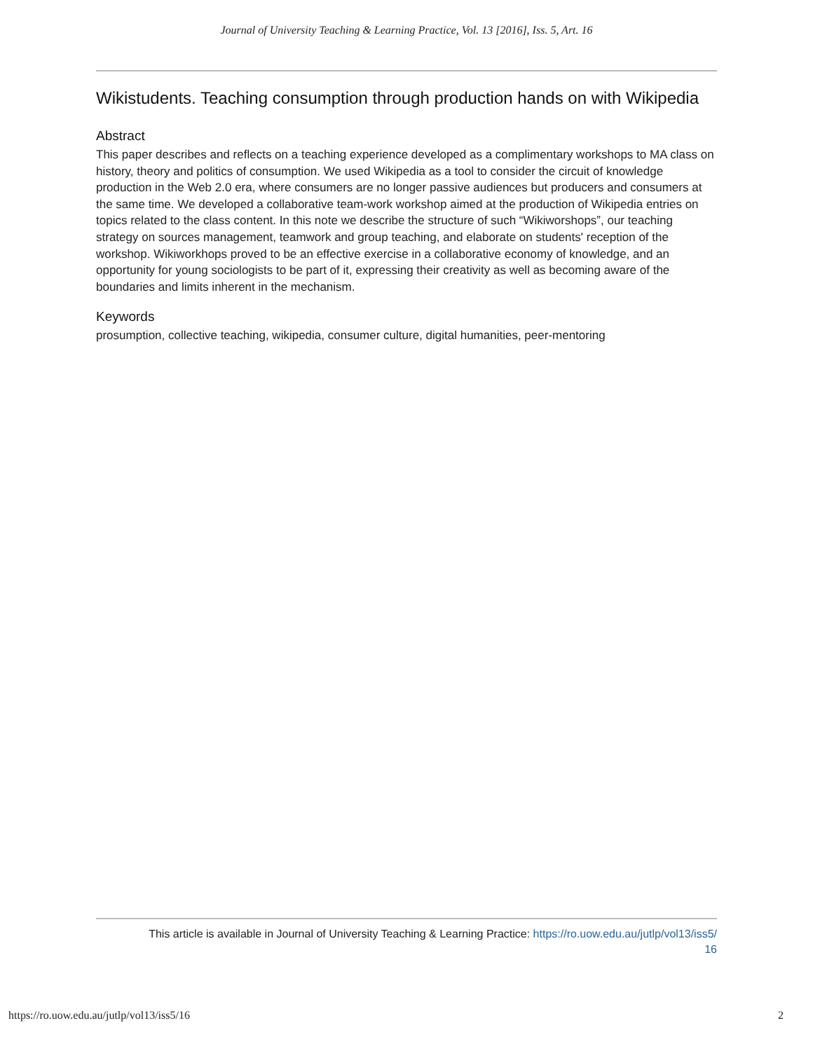Journal of University Teaching & Learning Practice, Vol. 13 [2016], Iss. 5, Art. 16
Wikistudents. Teaching consumption through production hands on with Wikipedia
Abstract
This paper describes and reflects on a teaching experience developed as a complimentary workshops to MA class on history, theory and politics of consumption. We used Wikipedia as a tool to consider the circuit of knowledge production in the Web 2.0 era, where consumers are no longer passive audiences but producers and consumers at the same time. We developed a collaborative team-work workshop aimed at the production of Wikipedia entries on topics related to the class content. In this note we describe the structure of such “Wikiworshops”, our teaching strategy on sources management, teamwork and group teaching, and elaborate on students' reception of the workshop. Wikiworkhops proved to be an effective exercise in a collaborative economy of knowledge, and an opportunity for young sociologists to be part of it, expressing their creativity as well as becoming aware of the boundaries and limits inherent in the mechanism.
Keywords
prosumption, collective teaching, wikipedia, consumer culture, digital humanities, peer-mentoring
This article is available in Journal of University Teaching & Learning Practice: https://ro.uow.edu.au/jutlp/vol13/iss5/
16
https://ro.uow.edu.au/jutlp/vol13/iss5/16 2